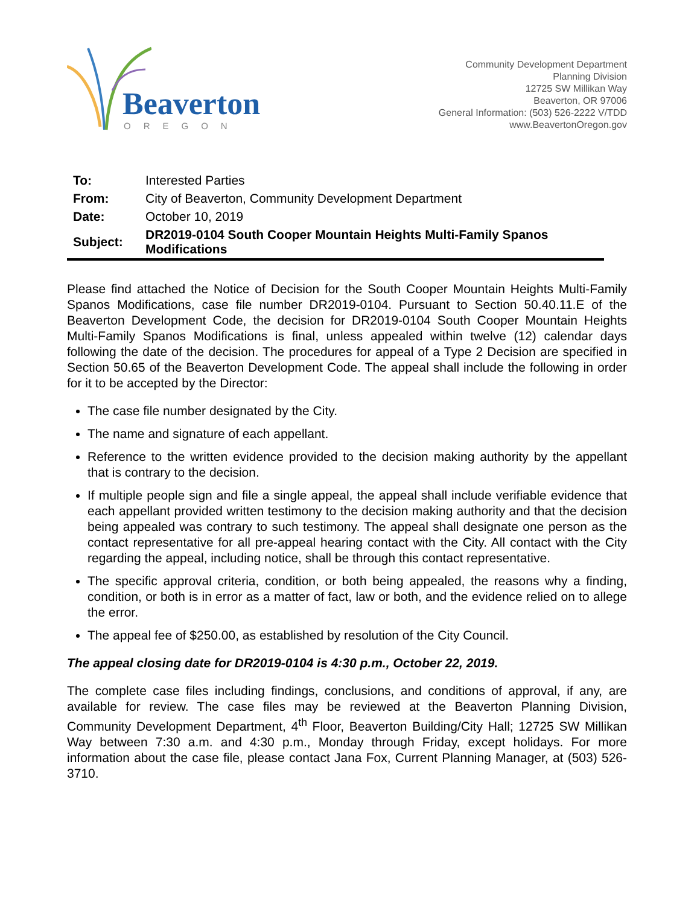Beaverton
OREGON
Community Development Department
Planning Division
12725 SW Millikan Way
Beaverton, OR 97006
General Information: (503) 526-2222 V/TDD
www.BeavertonOregon.gov
| To: | Interested Parties |
| From: | City of Beaverton, Community Development Department |
| Date: | October 10, 2019 |
| Subject: | DR2019-0104 South Cooper Mountain Heights Multi-Family Spanos Modifications |
Please find attached the Notice of Decision for the South Cooper Mountain Heights Multi-Family Spanos Modifications, case file number DR2019-0104. Pursuant to Section 50.40.11.E of the Beaverton Development Code, the decision for DR2019-0104 South Cooper Mountain Heights Multi-Family Spanos Modifications is final, unless appealed within twelve (12) calendar days following the date of the decision. The procedures for appeal of a Type 2 Decision are specified in Section 50.65 of the Beaverton Development Code. The appeal shall include the following in order for it to be accepted by the Director:
The case file number designated by the City.
The name and signature of each appellant.
Reference to the written evidence provided to the decision making authority by the appellant that is contrary to the decision.
If multiple people sign and file a single appeal, the appeal shall include verifiable evidence that each appellant provided written testimony to the decision making authority and that the decision being appealed was contrary to such testimony. The appeal shall designate one person as the contact representative for all pre-appeal hearing contact with the City. All contact with the City regarding the appeal, including notice, shall be through this contact representative.
The specific approval criteria, condition, or both being appealed, the reasons why a finding, condition, or both is in error as a matter of fact, law or both, and the evidence relied on to allege the error.
The appeal fee of $250.00, as established by resolution of the City Council.
The appeal closing date for DR2019-0104 is 4:30 p.m., October 22, 2019.
The complete case files including findings, conclusions, and conditions of approval, if any, are available for review. The case files may be reviewed at the Beaverton Planning Division, Community Development Department, 4<sup>th</sup> Floor, Beaverton Building/City Hall; 12725 SW Millikan Way between 7:30 a.m. and 4:30 p.m., Monday through Friday, except holidays. For more information about the case file, please contact Jana Fox, Current Planning Manager, at (503) 526-3710.